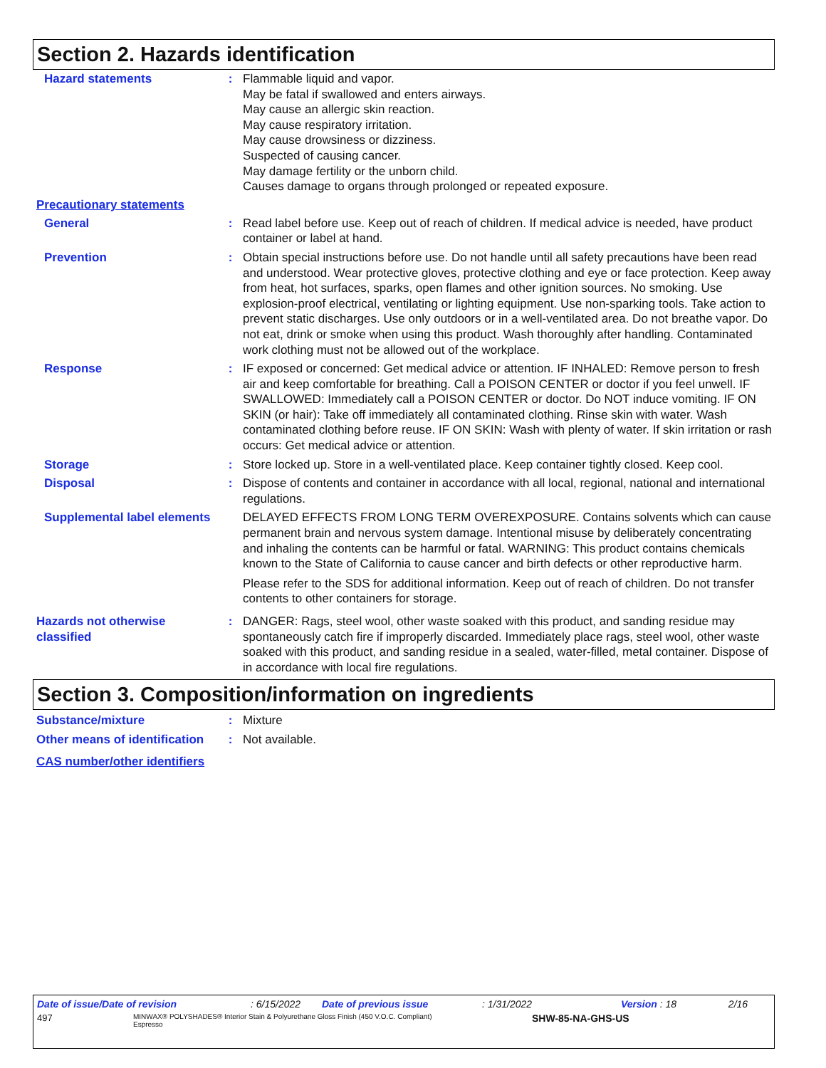Section 2. Hazards identification
Hazard statements : Flammable liquid and vapor.
May be fatal if swallowed and enters airways.
May cause an allergic skin reaction.
May cause respiratory irritation.
May cause drowsiness or dizziness.
Suspected of causing cancer.
May damage fertility or the unborn child.
Causes damage to organs through prolonged or repeated exposure.
Precautionary statements
General : Read label before use. Keep out of reach of children. If medical advice is needed, have product container or label at hand.
Prevention : Obtain special instructions before use. Do not handle until all safety precautions have been read and understood. Wear protective gloves, protective clothing and eye or face protection. Keep away from heat, hot surfaces, sparks, open flames and other ignition sources. No smoking. Use explosion-proof electrical, ventilating or lighting equipment. Use non-sparking tools. Take action to prevent static discharges. Use only outdoors or in a well-ventilated area. Do not breathe vapor. Do not eat, drink or smoke when using this product. Wash thoroughly after handling. Contaminated work clothing must not be allowed out of the workplace.
Response : IF exposed or concerned: Get medical advice or attention. IF INHALED: Remove person to fresh air and keep comfortable for breathing. Call a POISON CENTER or doctor if you feel unwell. IF SWALLOWED: Immediately call a POISON CENTER or doctor. Do NOT induce vomiting. IF ON SKIN (or hair): Take off immediately all contaminated clothing. Rinse skin with water. Wash contaminated clothing before reuse. IF ON SKIN: Wash with plenty of water. If skin irritation or rash occurs: Get medical advice or attention.
Storage : Store locked up. Store in a well-ventilated place. Keep container tightly closed. Keep cool.
Disposal : Dispose of contents and container in accordance with all local, regional, national and international regulations.
Supplemental label elements
DELAYED EFFECTS FROM LONG TERM OVEREXPOSURE. Contains solvents which can cause permanent brain and nervous system damage. Intentional misuse by deliberately concentrating and inhaling the contents can be harmful or fatal. WARNING: This product contains chemicals known to the State of California to cause cancer and birth defects or other reproductive harm.
Please refer to the SDS for additional information. Keep out of reach of children. Do not transfer contents to other containers for storage.
Hazards not otherwise classified
: DANGER: Rags, steel wool, other waste soaked with this product, and sanding residue may spontaneously catch fire if improperly discarded. Immediately place rags, steel wool, other waste soaked with this product, and sanding residue in a sealed, water-filled, metal container. Dispose of in accordance with local fire regulations.
Section 3. Composition/information on ingredients
Substance/mixture : Mixture
Other means of identification
: Not available.
CAS number/other identifiers
Date of issue/Date of revision: 6/15/2022 Date of previous issue: 1/31/2022 Version : 18 2/16
497 MINWAX® POLYSHADES® Interior Stain & Polyurethane Gloss Finish (450 V.O.C. Compliant)
Espresso SHW-85-NA-GHS-US